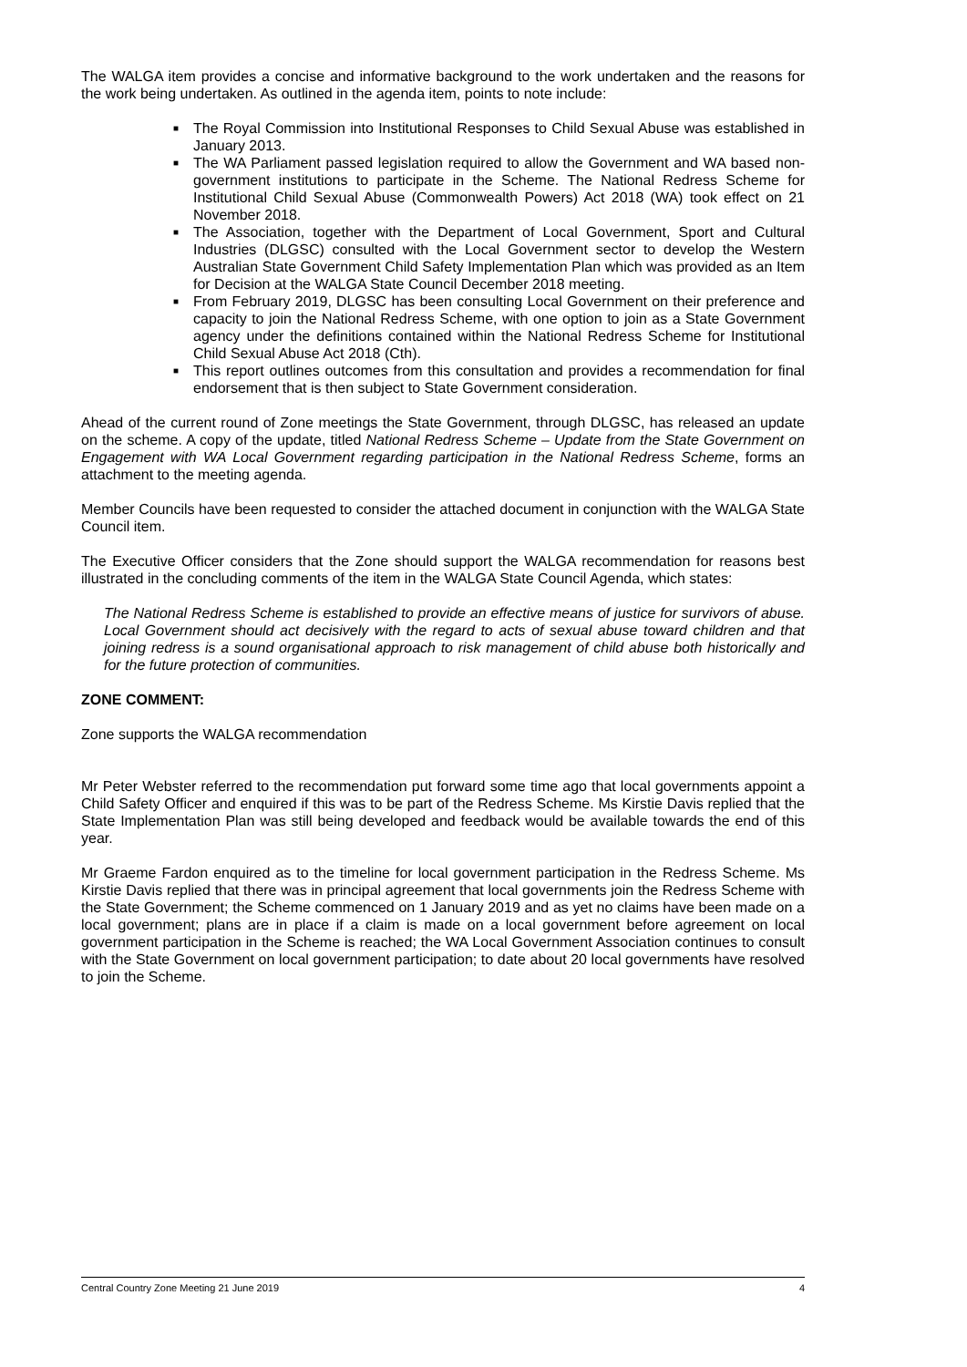The WALGA item provides a concise and informative background to the work undertaken and the reasons for the work being undertaken. As outlined in the agenda item, points to note include:
■ The Royal Commission into Institutional Responses to Child Sexual Abuse was established in January 2013.
■ The WA Parliament passed legislation required to allow the Government and WA based non-government institutions to participate in the Scheme. The National Redress Scheme for Institutional Child Sexual Abuse (Commonwealth Powers) Act 2018 (WA) took effect on 21 November 2018.
■ The Association, together with the Department of Local Government, Sport and Cultural Industries (DLGSC) consulted with the Local Government sector to develop the Western Australian State Government Child Safety Implementation Plan which was provided as an Item for Decision at the WALGA State Council December 2018 meeting.
■ From February 2019, DLGSC has been consulting Local Government on their preference and capacity to join the National Redress Scheme, with one option to join as a State Government agency under the definitions contained within the National Redress Scheme for Institutional Child Sexual Abuse Act 2018 (Cth).
■ This report outlines outcomes from this consultation and provides a recommendation for final endorsement that is then subject to State Government consideration.
Ahead of the current round of Zone meetings the State Government, through DLGSC, has released an update on the scheme. A copy of the update, titled National Redress Scheme – Update from the State Government on Engagement with WA Local Government regarding participation in the National Redress Scheme, forms an attachment to the meeting agenda.
Member Councils have been requested to consider the attached document in conjunction with the WALGA State Council item.
The Executive Officer considers that the Zone should support the WALGA recommendation for reasons best illustrated in the concluding comments of the item in the WALGA State Council Agenda, which states:
The National Redress Scheme is established to provide an effective means of justice for survivors of abuse. Local Government should act decisively with the regard to acts of sexual abuse toward children and that joining redress is a sound organisational approach to risk management of child abuse both historically and for the future protection of communities.
ZONE COMMENT:
Zone supports the WALGA recommendation
Mr Peter Webster referred to the recommendation put forward some time ago that local governments appoint a Child Safety Officer and enquired if this was to be part of the Redress Scheme. Ms Kirstie Davis replied that the State Implementation Plan was still being developed and feedback would be available towards the end of this year.
Mr Graeme Fardon enquired as to the timeline for local government participation in the Redress Scheme. Ms Kirstie Davis replied that there was in principal agreement that local governments join the Redress Scheme with the State Government; the Scheme commenced on 1 January 2019 and as yet no claims have been made on a local government; plans are in place if a claim is made on a local government before agreement on local government participation in the Scheme is reached; the WA Local Government Association continues to consult with the State Government on local government participation; to date about 20 local governments have resolved to join the Scheme.
Central Country Zone Meeting 21 June 2019 4